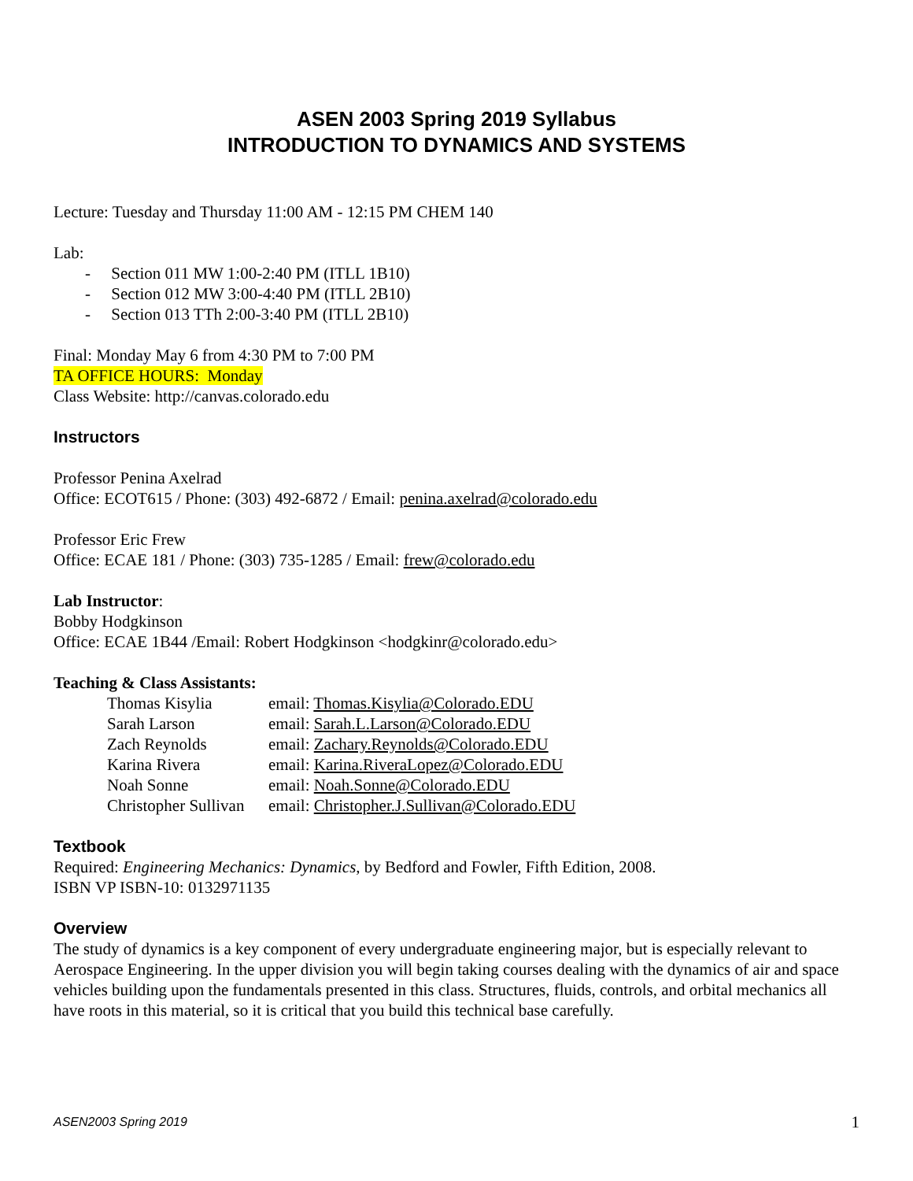ASEN 2003 Spring 2019 Syllabus
INTRODUCTION TO DYNAMICS AND SYSTEMS
Lecture: Tuesday and Thursday 11:00 AM - 12:15 PM CHEM 140
Lab:
- Section 011 MW 1:00-2:40 PM (ITLL 1B10)
- Section 012 MW 3:00-4:40 PM (ITLL 2B10)
- Section 013 TTh 2:00-3:40 PM (ITLL 2B10)
Final: Monday May 6 from 4:30 PM to 7:00 PM
TA OFFICE HOURS: Monday
Class Website: http://canvas.colorado.edu
Instructors
Professor Penina Axelrad
Office: ECOT615 / Phone: (303) 492-6872 / Email: penina.axelrad@colorado.edu
Professor Eric Frew
Office: ECAE 181 / Phone: (303) 735-1285 / Email: frew@colorado.edu
Lab Instructor:
Bobby Hodgkinson
Office: ECAE 1B44 /Email: Robert Hodgkinson <hodgkinr@colorado.edu>
Teaching & Class Assistants:
| Thomas Kisylia | email: Thomas.Kisylia@Colorado.EDU |
| Sarah Larson | email: Sarah.L.Larson@Colorado.EDU |
| Zach Reynolds | email: Zachary.Reynolds@Colorado.EDU |
| Karina Rivera | email: Karina.RiveraLopez@Colorado.EDU |
| Noah Sonne | email: Noah.Sonne@Colorado.EDU |
| Christopher Sullivan | email: Christopher.J.Sullivan@Colorado.EDU |
Textbook
Required: Engineering Mechanics: Dynamics, by Bedford and Fowler, Fifth Edition, 2008.
ISBN VP ISBN-10: 0132971135
Overview
The study of dynamics is a key component of every undergraduate engineering major, but is especially relevant to Aerospace Engineering. In the upper division you will begin taking courses dealing with the dynamics of air and space vehicles building upon the fundamentals presented in this class. Structures, fluids, controls, and orbital mechanics all have roots in this material, so it is critical that you build this technical base carefully.
ASEN2003 Spring 2019 1